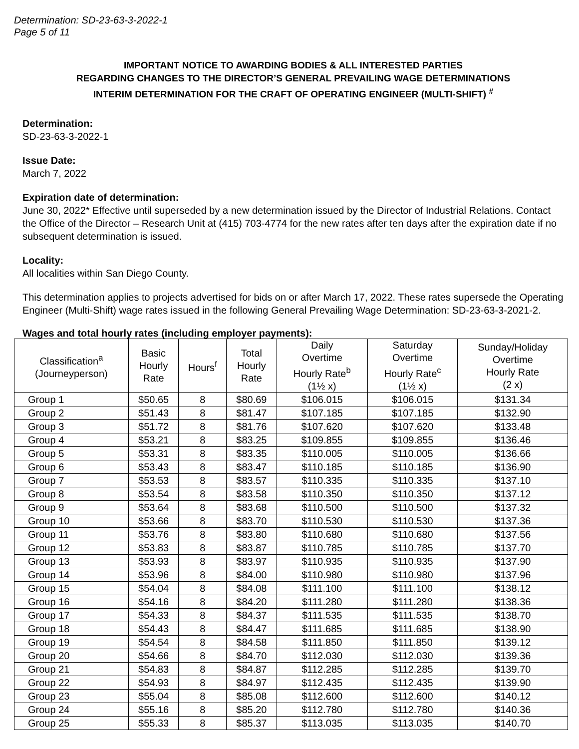Determination: SD-23-63-3-2022-1
Page 5 of 11
IMPORTANT NOTICE TO AWARDING BODIES & ALL INTERESTED PARTIES
REGARDING CHANGES TO THE DIRECTOR’S GENERAL PREVAILING WAGE DETERMINATIONS
INTERIM DETERMINATION FOR THE CRAFT OF OPERATING ENGINEER (MULTI-SHIFT) <sup>#</sup>
Determination:
SD-23-63-3-2022-1
Issue Date:
March 7, 2022
Expiration date of determination:
June 30, 2022* Effective until superseded by a new determination issued by the Director of Industrial Relations. Contact the Office of the Director – Research Unit at (415) 703-4774 for the new rates after ten days after the expiration date if no subsequent determination is issued.
Locality:
All localities within San Diego County.
This determination applies to projects advertised for bids on or after March 17, 2022. These rates supersede the Operating Engineer (Multi-Shift) wage rates issued in the following General Prevailing Wage Determination: SD-23-63-3-2021-2.
Wages and total hourly rates (including employer payments):
| Classification<sup>a</sup> (Journeyperson) | Basic Hourly Rate | Hours<sup>f</sup> | Total Hourly Rate | Daily Overtime Hourly Rate<sup>b</sup> (1½ x) | Saturday Overtime Hourly Rate<sup>c</sup> (1½ x) | Sunday/Holiday Overtime Hourly Rate (2 x) |
| --- | --- | --- | --- | --- | --- | --- |
| Group 1 | $50.65 | 8 | $80.69 | $106.015 | $106.015 | $131.34 |
| Group 2 | $51.43 | 8 | $81.47 | $107.185 | $107.185 | $132.90 |
| Group 3 | $51.72 | 8 | $81.76 | $107.620 | $107.620 | $133.48 |
| Group 4 | $53.21 | 8 | $83.25 | $109.855 | $109.855 | $136.46 |
| Group 5 | $53.31 | 8 | $83.35 | $110.005 | $110.005 | $136.66 |
| Group 6 | $53.43 | 8 | $83.47 | $110.185 | $110.185 | $136.90 |
| Group 7 | $53.53 | 8 | $83.57 | $110.335 | $110.335 | $137.10 |
| Group 8 | $53.54 | 8 | $83.58 | $110.350 | $110.350 | $137.12 |
| Group 9 | $53.64 | 8 | $83.68 | $110.500 | $110.500 | $137.32 |
| Group 10 | $53.66 | 8 | $83.70 | $110.530 | $110.530 | $137.36 |
| Group 11 | $53.76 | 8 | $83.80 | $110.680 | $110.680 | $137.56 |
| Group 12 | $53.83 | 8 | $83.87 | $110.785 | $110.785 | $137.70 |
| Group 13 | $53.93 | 8 | $83.97 | $110.935 | $110.935 | $137.90 |
| Group 14 | $53.96 | 8 | $84.00 | $110.980 | $110.980 | $137.96 |
| Group 15 | $54.04 | 8 | $84.08 | $111.100 | $111.100 | $138.12 |
| Group 16 | $54.16 | 8 | $84.20 | $111.280 | $111.280 | $138.36 |
| Group 17 | $54.33 | 8 | $84.37 | $111.535 | $111.535 | $138.70 |
| Group 18 | $54.43 | 8 | $84.47 | $111.685 | $111.685 | $138.90 |
| Group 19 | $54.54 | 8 | $84.58 | $111.850 | $111.850 | $139.12 |
| Group 20 | $54.66 | 8 | $84.70 | $112.030 | $112.030 | $139.36 |
| Group 21 | $54.83 | 8 | $84.87 | $112.285 | $112.285 | $139.70 |
| Group 22 | $54.93 | 8 | $84.97 | $112.435 | $112.435 | $139.90 |
| Group 23 | $55.04 | 8 | $85.08 | $112.600 | $112.600 | $140.12 |
| Group 24 | $55.16 | 8 | $85.20 | $112.780 | $112.780 | $140.36 |
| Group 25 | $55.33 | 8 | $85.37 | $113.035 | $113.035 | $140.70 |